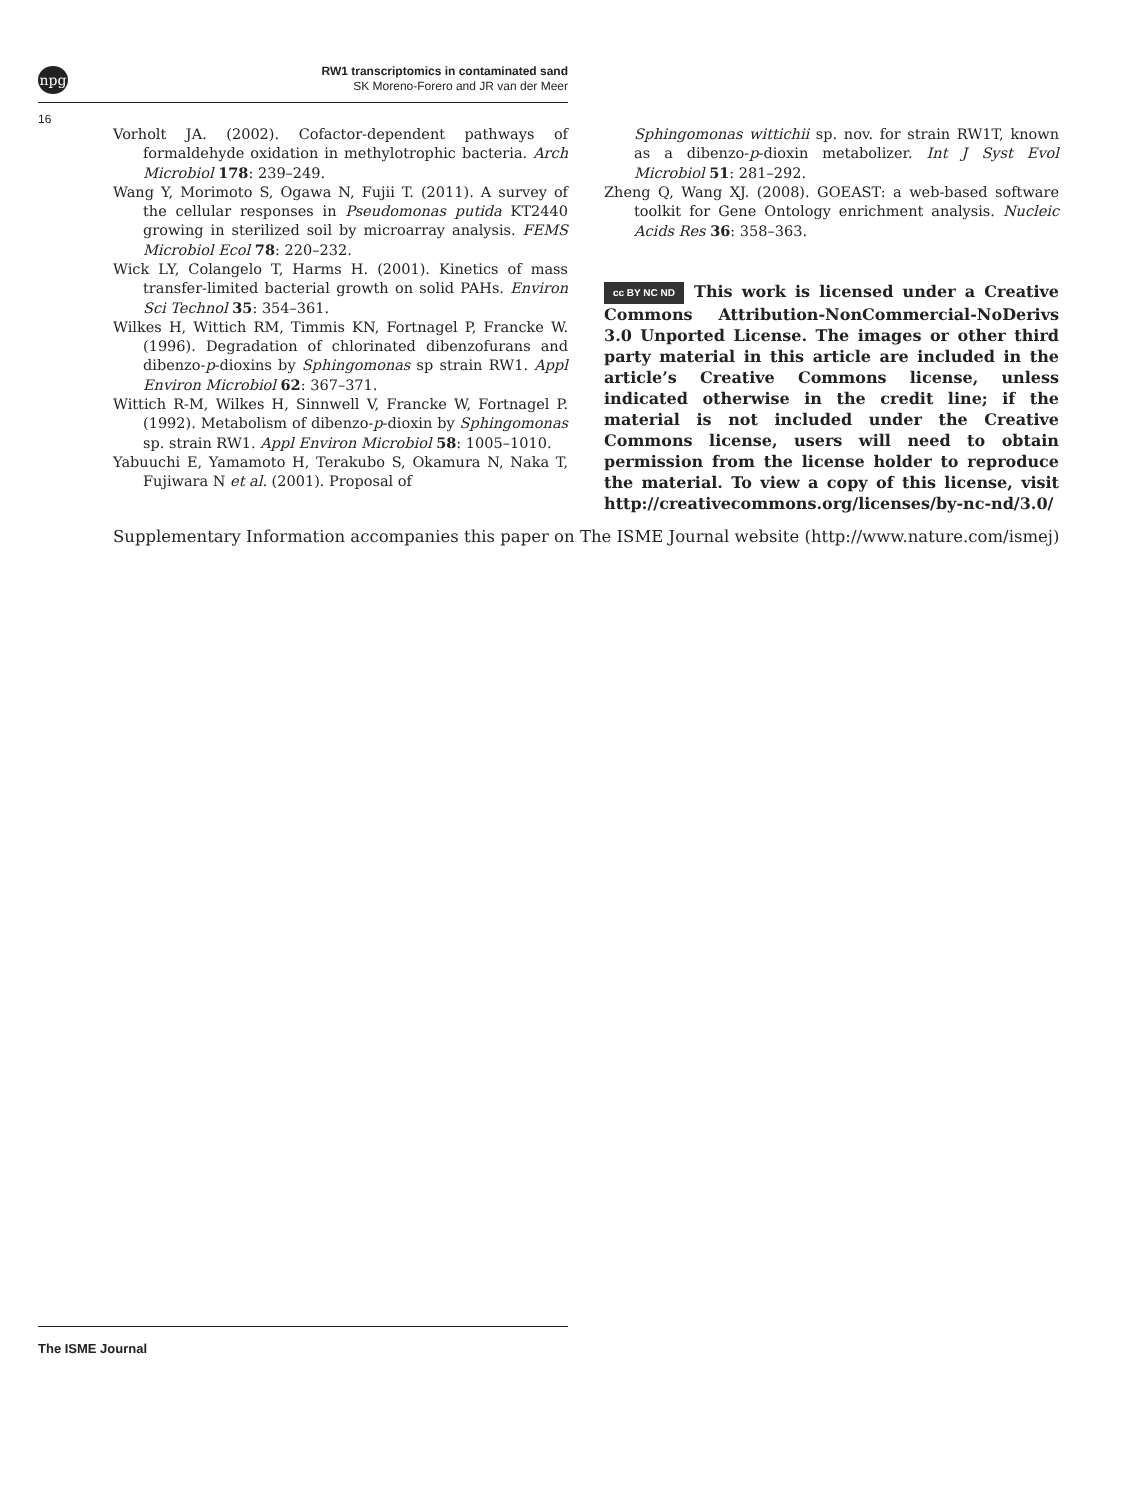npg
RW1 transcriptomics in contaminated sand
SK Moreno-Forero and JR van der Meer
16
Vorholt JA. (2002). Cofactor-dependent pathways of formaldehyde oxidation in methylotrophic bacteria. Arch Microbiol 178: 239–249.
Wang Y, Morimoto S, Ogawa N, Fujii T. (2011). A survey of the cellular responses in Pseudomonas putida KT2440 growing in sterilized soil by microarray analysis. FEMS Microbiol Ecol 78: 220–232.
Wick LY, Colangelo T, Harms H. (2001). Kinetics of mass transfer-limited bacterial growth on solid PAHs. Environ Sci Technol 35: 354–361.
Wilkes H, Wittich RM, Timmis KN, Fortnagel P, Francke W. (1996). Degradation of chlorinated dibenzofurans and dibenzo-p-dioxins by Sphingomonas sp strain RW1. Appl Environ Microbiol 62: 367–371.
Wittich R-M, Wilkes H, Sinnwell V, Francke W, Fortnagel P. (1992). Metabolism of dibenzo-p-dioxin by Sphingomonas sp. strain RW1. Appl Environ Microbiol 58: 1005–1010.
Yabuuchi E, Yamamoto H, Terakubo S, Okamura N, Naka T, Fujiwara N et al. (2001). Proposal of
Sphingomonas wittichii sp. nov. for strain RW1T, known as a dibenzo-p-dioxin metabolizer. Int J Syst Evol Microbiol 51: 281–292.
Zheng Q, Wang XJ. (2008). GOEAST: a web-based software toolkit for Gene Ontology enrichment analysis. Nucleic Acids Res 36: 358–363.
cc BY NC ND This work is licensed under a Creative Commons Attribution-NonCommercial-NoDerivs 3.0 Unported License. The images or other third party material in this article are included in the article’s Creative Commons license, unless indicated otherwise in the credit line; if the material is not included under the Creative Commons license, users will need to obtain permission from the license holder to reproduce the material. To view a copy of this license, visit http://creativecommons.org/licenses/by-nc-nd/3.0/
Supplementary Information accompanies this paper on The ISME Journal website (http://www.nature.com/ismej)
The ISME Journal